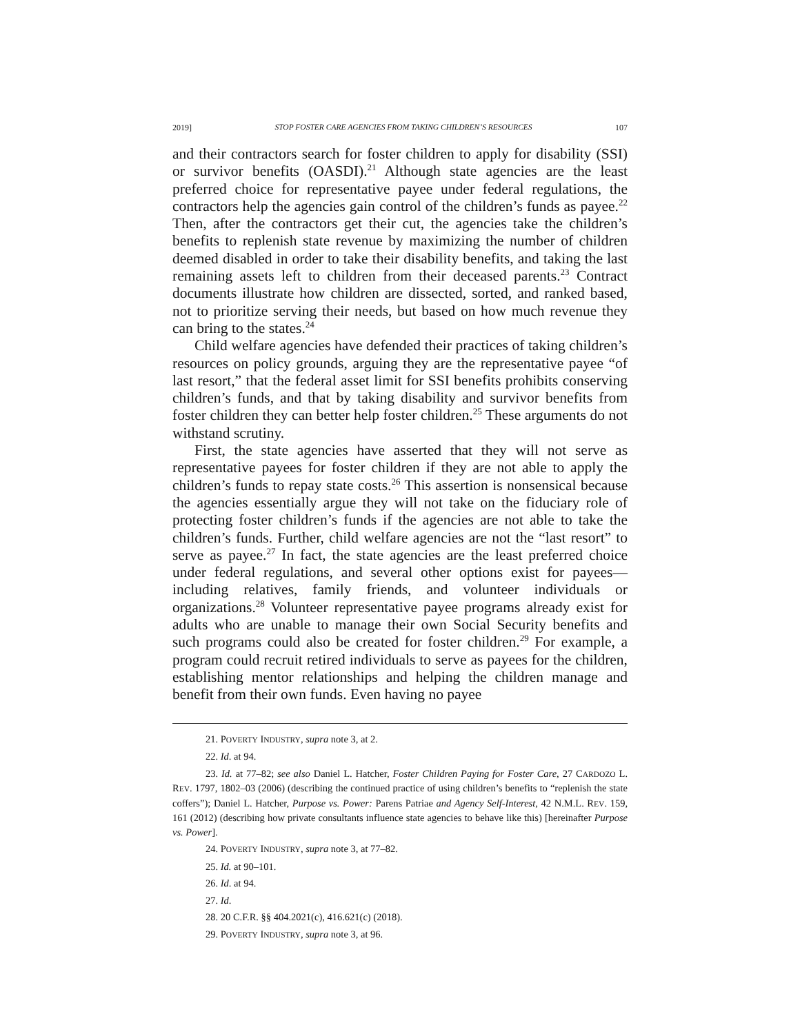2019] STOP FOSTER CARE AGENCIES FROM TAKING CHILDREN’S RESOURCES 107
and their contractors search for foster children to apply for disability (SSI) or survivor benefits (OASDI).<sup>21</sup> Although state agencies are the least preferred choice for representative payee under federal regulations, the contractors help the agencies gain control of the children’s funds as payee.<sup>22</sup> Then, after the contractors get their cut, the agencies take the children’s benefits to replenish state revenue by maximizing the number of children deemed disabled in order to take their disability benefits, and taking the last remaining assets left to children from their deceased parents.<sup>23</sup> Contract documents illustrate how children are dissected, sorted, and ranked based, not to prioritize serving their needs, but based on how much revenue they can bring to the states.<sup>24</sup>
Child welfare agencies have defended their practices of taking children’s resources on policy grounds, arguing they are the representative payee “of last resort,” that the federal asset limit for SSI benefits prohibits conserving children’s funds, and that by taking disability and survivor benefits from foster children they can better help foster children.<sup>25</sup> These arguments do not withstand scrutiny.
First, the state agencies have asserted that they will not serve as representative payees for foster children if they are not able to apply the children’s funds to repay state costs.<sup>26</sup> This assertion is nonsensical because the agencies essentially argue they will not take on the fiduciary role of protecting foster children’s funds if the agencies are not able to take the children’s funds. Further, child welfare agencies are not the “last resort” to serve as payee.<sup>27</sup> In fact, the state agencies are the least preferred choice under federal regulations, and several other options exist for payees—including relatives, family friends, and volunteer individuals or organizations.<sup>28</sup> Volunteer representative payee programs already exist for adults who are unable to manage their own Social Security benefits and such programs could also be created for foster children.<sup>29</sup> For example, a program could recruit retired individuals to serve as payees for the children, establishing mentor relationships and helping the children manage and benefit from their own funds. Even having no payee
21. POVERTY INDUSTRY, supra note 3, at 2.
22. Id. at 94.
23. Id. at 77–82; see also Daniel L. Hatcher, Foster Children Paying for Foster Care, 27 CARDOZO L. REV. 1797, 1802–03 (2006) (describing the continued practice of using children’s benefits to “replenish the state coffers”); Daniel L. Hatcher, Purpose vs. Power: Parens Patriae and Agency Self-Interest, 42 N.M.L. REV. 159, 161 (2012) (describing how private consultants influence state agencies to behave like this) [hereinafter Purpose vs. Power].
24. POVERTY INDUSTRY, supra note 3, at 77–82.
25. Id. at 90–101.
26. Id. at 94.
27. Id.
28. 20 C.F.R. §§ 404.2021(c), 416.621(c) (2018).
29. POVERTY INDUSTRY, supra note 3, at 96.